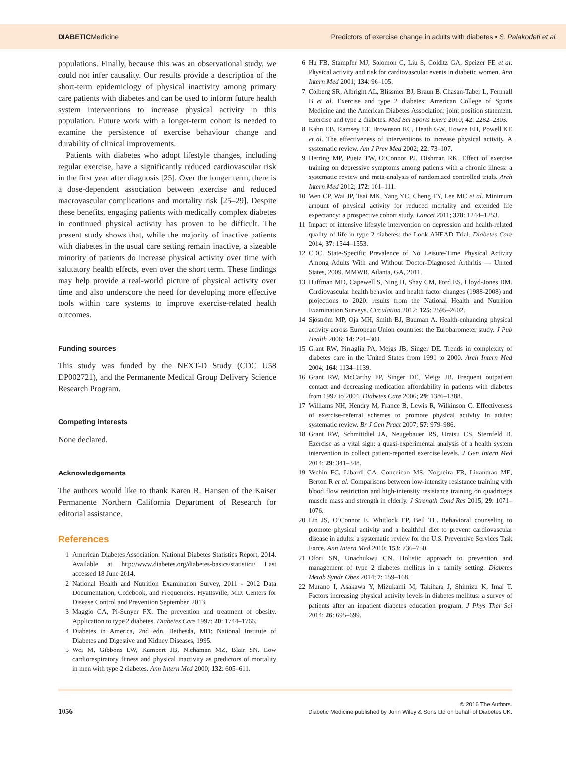DIABETICMedicine
Predictors of exercise change in adults with diabetes • S. Palakodeti et al.
populations. Finally, because this was an observational study, we could not infer causality. Our results provide a description of the short-term epidemiology of physical inactivity among primary care patients with diabetes and can be used to inform future health system interventions to increase physical activity in this population. Future work with a longer-term cohort is needed to examine the persistence of exercise behaviour change and durability of clinical improvements.
Patients with diabetes who adopt lifestyle changes, including regular exercise, have a significantly reduced cardiovascular risk in the first year after diagnosis [25]. Over the longer term, there is a dose-dependent association between exercise and reduced macrovascular complications and mortality risk [25–29]. Despite these benefits, engaging patients with medically complex diabetes in continued physical activity has proven to be difficult. The present study shows that, while the majority of inactive patients with diabetes in the usual care setting remain inactive, a sizeable minority of patients do increase physical activity over time with salutatory health effects, even over the short term. These findings may help provide a real-world picture of physical activity over time and also underscore the need for developing more effective tools within care systems to improve exercise-related health outcomes.
Funding sources
This study was funded by the NEXT-D Study (CDC U58 DP002721), and the Permanente Medical Group Delivery Science Research Program.
Competing interests
None declared.
Acknowledgements
The authors would like to thank Karen R. Hansen of the Kaiser Permanente Northern California Department of Research for editorial assistance.
References
1 American Diabetes Association. National Diabetes Statistics Report, 2014. Available at http://www.diabetes.org/diabetes-basics/statistics/ Last accessed 18 June 2014.
2 National Health and Nutrition Examination Survey, 2011 - 2012 Data Documentation, Codebook, and Frequencies. Hyattsville, MD: Centers for Disease Control and Prevention September, 2013.
3 Maggio CA, Pi-Sunyer FX. The prevention and treatment of obesity. Application to type 2 diabetes. Diabetes Care 1997; 20: 1744–1766.
4 Diabetes in America, 2nd edn. Bethesda, MD: National Institute of Diabetes and Digestive and Kidney Diseases, 1995.
5 Wei M, Gibbons LW, Kampert JB, Nichaman MZ, Blair SN. Low cardiorespiratory fitness and physical inactivity as predictors of mortality in men with type 2 diabetes. Ann Intern Med 2000; 132: 605–611.
6 Hu FB, Stampfer MJ, Solomon C, Liu S, Colditz GA, Speizer FE et al. Physical activity and risk for cardiovascular events in diabetic women. Ann Intern Med 2001; 134: 96–105.
7 Colberg SR, Albright AL, Blissmer BJ, Braun B, Chasan-Taber L, Fernhall B et al. Exercise and type 2 diabetes: American College of Sports Medicine and the American Diabetes Association: joint position statement. Exercise and type 2 diabetes. Med Sci Sports Exerc 2010; 42: 2282–2303.
8 Kahn EB, Ramsey LT, Brownson RC, Heath GW, Howze EH, Powell KE et al. The effectiveness of interventions to increase physical activity. A systematic review. Am J Prev Med 2002; 22: 73–107.
9 Herring MP, Puetz TW, O’Connor PJ, Dishman RK. Effect of exercise training on depressive symptoms among patients with a chronic illness: a systematic review and meta-analysis of randomized controlled trials. Arch Intern Med 2012; 172: 101–111.
10 Wen CP, Wai JP, Tsai MK, Yang YC, Cheng TY, Lee MC et al. Minimum amount of physical activity for reduced mortality and extended life expectancy: a prospective cohort study. Lancet 2011; 378: 1244–1253.
11 Impact of intensive lifestyle intervention on depression and health-related quality of life in type 2 diabetes: the Look AHEAD Trial. Diabetes Care 2014; 37: 1544–1553.
12 CDC. State-Specific Prevalence of No Leisure-Time Physical Activity Among Adults With and Without Doctor-Diagnosed Arthritis — United States, 2009. MMWR, Atlanta, GA, 2011.
13 Huffman MD, Capewell S, Ning H, Shay CM, Ford ES, Lloyd-Jones DM. Cardiovascular health behavior and health factor changes (1988-2008) and projections to 2020: results from the National Health and Nutrition Examination Surveys. Circulation 2012; 125: 2595–2602.
14 Sjöström MP, Oja MH, Smith BJ, Bauman A. Health-enhancing physical activity across European Union countries: the Eurobarometer study. J Pub Health 2006; 14: 291–300.
15 Grant RW, Pirraglia PA, Meigs JB, Singer DE. Trends in complexity of diabetes care in the United States from 1991 to 2000. Arch Intern Med 2004; 164: 1134–1139.
16 Grant RW, McCarthy EP, Singer DE, Meigs JB. Frequent outpatient contact and decreasing medication affordability in patients with diabetes from 1997 to 2004. Diabetes Care 2006; 29: 1386–1388.
17 Williams NH, Hendry M, France B, Lewis R, Wilkinson C. Effectiveness of exercise-referral schemes to promote physical activity in adults: systematic review. Br J Gen Pract 2007; 57: 979–986.
18 Grant RW, Schmittdiel JA, Neugebauer RS, Uratsu CS, Sternfeld B. Exercise as a vital sign: a quasi-experimental analysis of a health system intervention to collect patient-reported exercise levels. J Gen Intern Med 2014; 29: 341–348.
19 Vechin FC, Libardi CA, Conceicao MS, Nogueira FR, Lixandrao ME, Berton R et al. Comparisons between low-intensity resistance training with blood flow restriction and high-intensity resistance training on quadriceps muscle mass and strength in elderly. J Strength Cond Res 2015; 29: 1071–1076.
20 Lin JS, O’Connor E, Whitlock EP, Beil TL. Behavioral counseling to promote physical activity and a healthful diet to prevent cardiovascular disease in adults: a systematic review for the U.S. Preventive Services Task Force. Ann Intern Med 2010; 153: 736–750.
21 Ofori SN, Unachukwu CN. Holistic approach to prevention and management of type 2 diabetes mellitus in a family setting. Diabetes Metab Syndr Obes 2014; 7: 159–168.
22 Murano I, Asakawa Y, Mizukami M, Takihara J, Shimizu K, Imai T. Factors increasing physical activity levels in diabetes mellitus: a survey of patients after an inpatient diabetes education program. J Phys Ther Sci 2014; 26: 695–699.
1056
© 2016 The Authors.
Diabetic Medicine published by John Wiley & Sons Ltd on behalf of Diabetes UK.